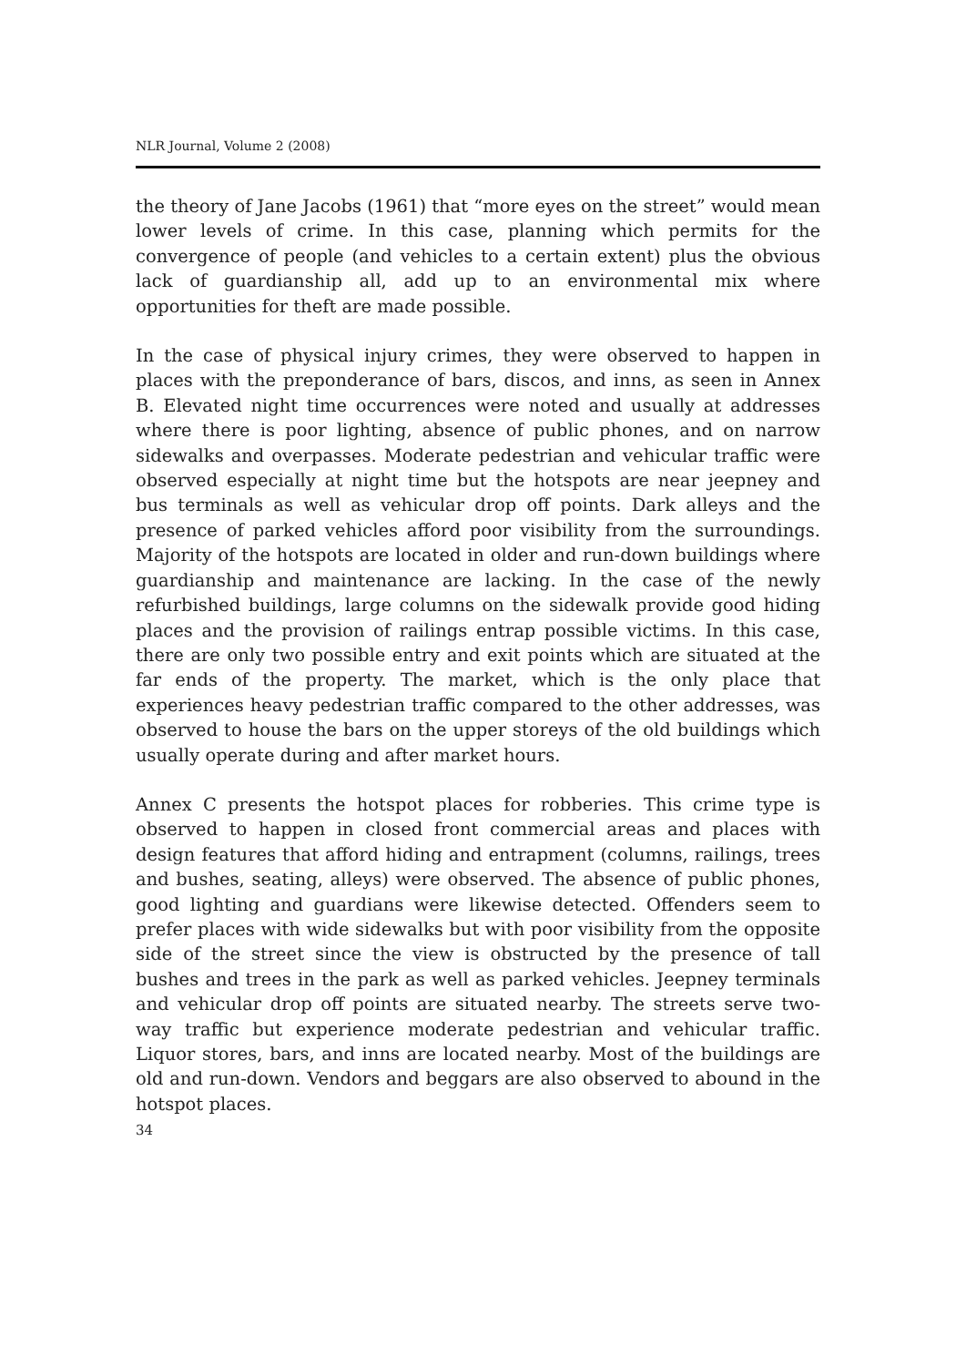NLR Journal, Volume 2 (2008)
the theory of Jane Jacobs (1961) that “more eyes on the street” would mean lower levels of crime. In this case, planning which permits for the convergence of people (and vehicles to a certain extent) plus the obvious lack of guardianship all, add up to an environmental mix where opportunities for theft are made possible.
In the case of physical injury crimes, they were observed to happen in places with the preponderance of bars, discos, and inns, as seen in Annex B. Elevated night time occurrences were noted and usually at addresses where there is poor lighting, absence of public phones, and on narrow sidewalks and overpasses. Moderate pedestrian and vehicular traffic were observed especially at night time but the hotspots are near jeepney and bus terminals as well as vehicular drop off points. Dark alleys and the presence of parked vehicles afford poor visibility from the surroundings. Majority of the hotspots are located in older and run-down buildings where guardianship and maintenance are lacking. In the case of the newly refurbished buildings, large columns on the sidewalk provide good hiding places and the provision of railings entrap possible victims. In this case, there are only two possible entry and exit points which are situated at the far ends of the property. The market, which is the only place that experiences heavy pedestrian traffic compared to the other addresses, was observed to house the bars on the upper storeys of the old buildings which usually operate during and after market hours.
Annex C presents the hotspot places for robberies. This crime type is observed to happen in closed front commercial areas and places with design features that afford hiding and entrapment (columns, railings, trees and bushes, seating, alleys) were observed. The absence of public phones, good lighting and guardians were likewise detected. Offenders seem to prefer places with wide sidewalks but with poor visibility from the opposite side of the street since the view is obstructed by the presence of tall bushes and trees in the park as well as parked vehicles. Jeepney terminals and vehicular drop off points are situated nearby. The streets serve two-way traffic but experience moderate pedestrian and vehicular traffic. Liquor stores, bars, and inns are located nearby. Most of the buildings are old and run-down. Vendors and beggars are also observed to abound in the hotspot places.
34